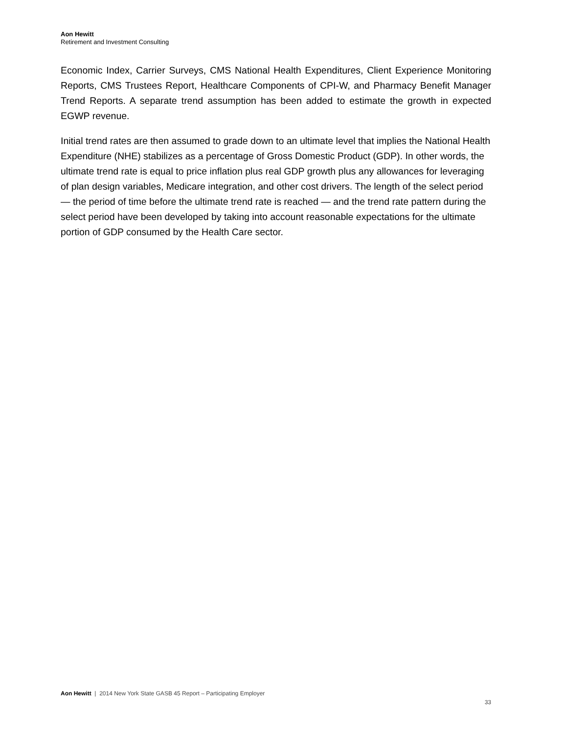Aon Hewitt
Retirement and Investment Consulting
Economic Index, Carrier Surveys, CMS National Health Expenditures, Client Experience Monitoring Reports, CMS Trustees Report, Healthcare Components of CPI-W, and Pharmacy Benefit Manager Trend Reports. A separate trend assumption has been added to estimate the growth in expected EGWP revenue.
Initial trend rates are then assumed to grade down to an ultimate level that implies the National Health Expenditure (NHE) stabilizes as a percentage of Gross Domestic Product (GDP). In other words, the ultimate trend rate is equal to price inflation plus real GDP growth plus any allowances for leveraging of plan design variables, Medicare integration, and other cost drivers. The length of the select period — the period of time before the ultimate trend rate is reached — and the trend rate pattern during the select period have been developed by taking into account reasonable expectations for the ultimate portion of GDP consumed by the Health Care sector.
Aon Hewitt | 2014 New York State GASB 45 Report – Participating Employer
33